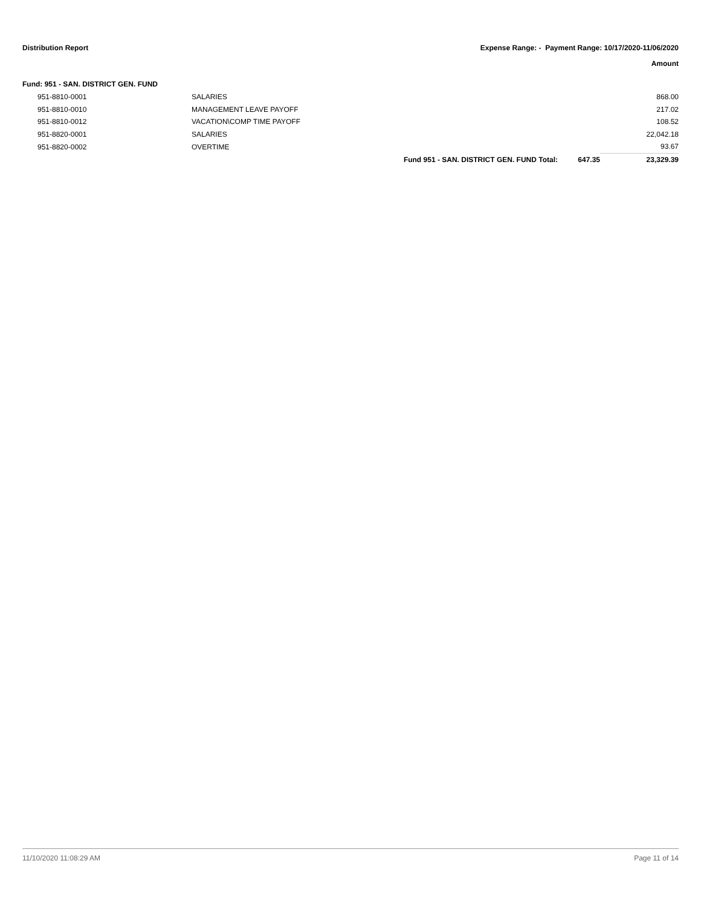Distribution Report Expense Range: - Payment Range: 10/17/2020-11/06/2020
Amount
Fund: 951 - SAN. DISTRICT GEN. FUND
| 951-8810-0001 | SALARIES | | | 868.00 |
| 951-8810-0010 | MANAGEMENT LEAVE PAYOFF | | | 217.02 |
| 951-8810-0012 | VACATION\COMP TIME PAYOFF | | | 108.52 |
| 951-8820-0001 | SALARIES | | | 22,042.18 |
| 951-8820-0002 | OVERTIME | | | 93.67 |
| | | Fund 951 - SAN. DISTRICT GEN. FUND Total: | 647.35 | 23,329.39 |
11/10/2020 11:08:29 AM Page 11 of 14